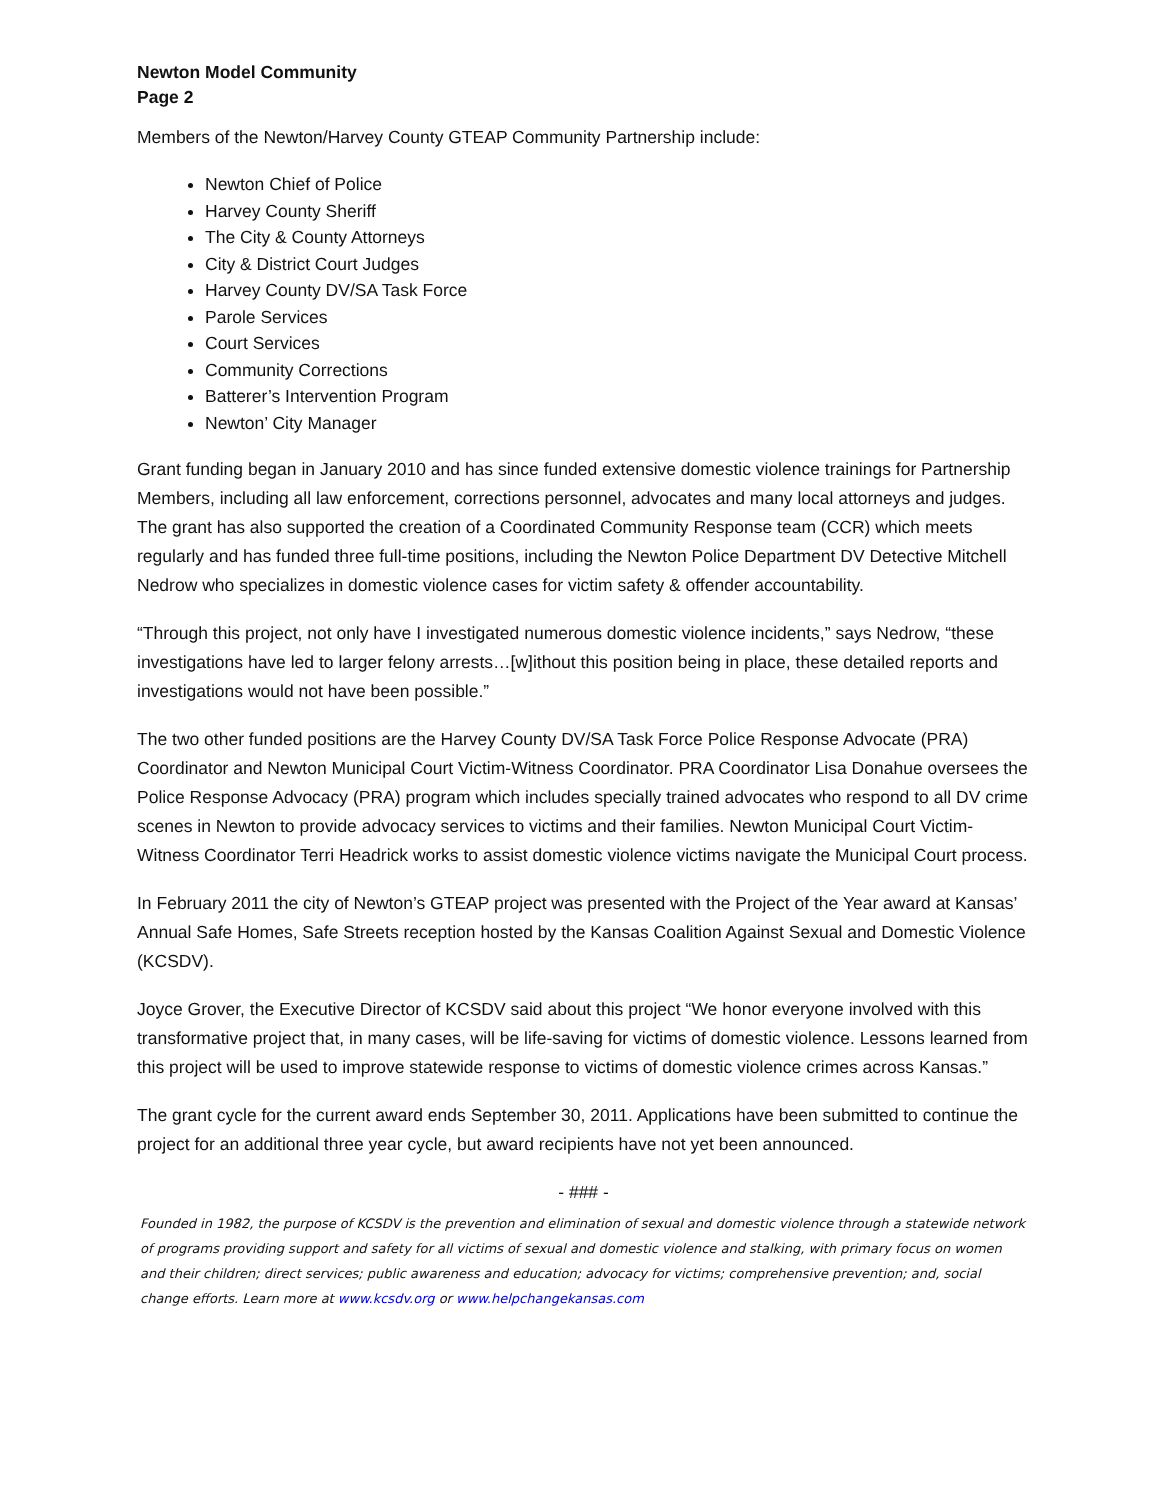Newton Model Community
Page 2
Members of the Newton/Harvey County GTEAP Community Partnership include:
Newton Chief of Police
Harvey County Sheriff
The City & County Attorneys
City & District Court Judges
Harvey County DV/SA Task Force
Parole Services
Court Services
Community Corrections
Batterer’s Intervention Program
Newton’ City Manager
Grant funding began in January 2010 and has since funded extensive domestic violence trainings for Partnership Members, including all law enforcement, corrections personnel, advocates and many local attorneys and judges. The grant has also supported the creation of a Coordinated Community Response team (CCR) which meets regularly and has funded three full-time positions, including the Newton Police Department DV Detective Mitchell Nedrow who specializes in domestic violence cases for victim safety & offender accountability.
“Through this project, not only have I investigated numerous domestic violence incidents,” says Nedrow, “these investigations have led to larger felony arrests…[w]ithout this position being in place, these detailed reports and investigations would not have been possible.”
The two other funded positions are the Harvey County DV/SA Task Force Police Response Advocate (PRA) Coordinator and Newton Municipal Court Victim-Witness Coordinator. PRA Coordinator Lisa Donahue oversees the Police Response Advocacy (PRA) program which includes specially trained advocates who respond to all DV crime scenes in Newton to provide advocacy services to victims and their families. Newton Municipal Court Victim-Witness Coordinator Terri Headrick works to assist domestic violence victims navigate the Municipal Court process.
In February 2011 the city of Newton’s GTEAP project was presented with the Project of the Year award at Kansas’ Annual Safe Homes, Safe Streets reception hosted by the Kansas Coalition Against Sexual and Domestic Violence (KCSDV).
Joyce Grover, the Executive Director of KCSDV said about this project “We honor everyone involved with this transformative project that, in many cases, will be life-saving for victims of domestic violence. Lessons learned from this project will be used to improve statewide response to victims of domestic violence crimes across Kansas.”
The grant cycle for the current award ends September 30, 2011. Applications have been submitted to continue the project for an additional three year cycle, but award recipients have not yet been announced.
- ### -
Founded in 1982, the purpose of KCSDV is the prevention and elimination of sexual and domestic violence through a statewide network of programs providing support and safety for all victims of sexual and domestic violence and stalking, with primary focus on women and their children; direct services; public awareness and education; advocacy for victims; comprehensive prevention; and, social change efforts. Learn more at www.kcsdv.org or www.helpchangekansas.com